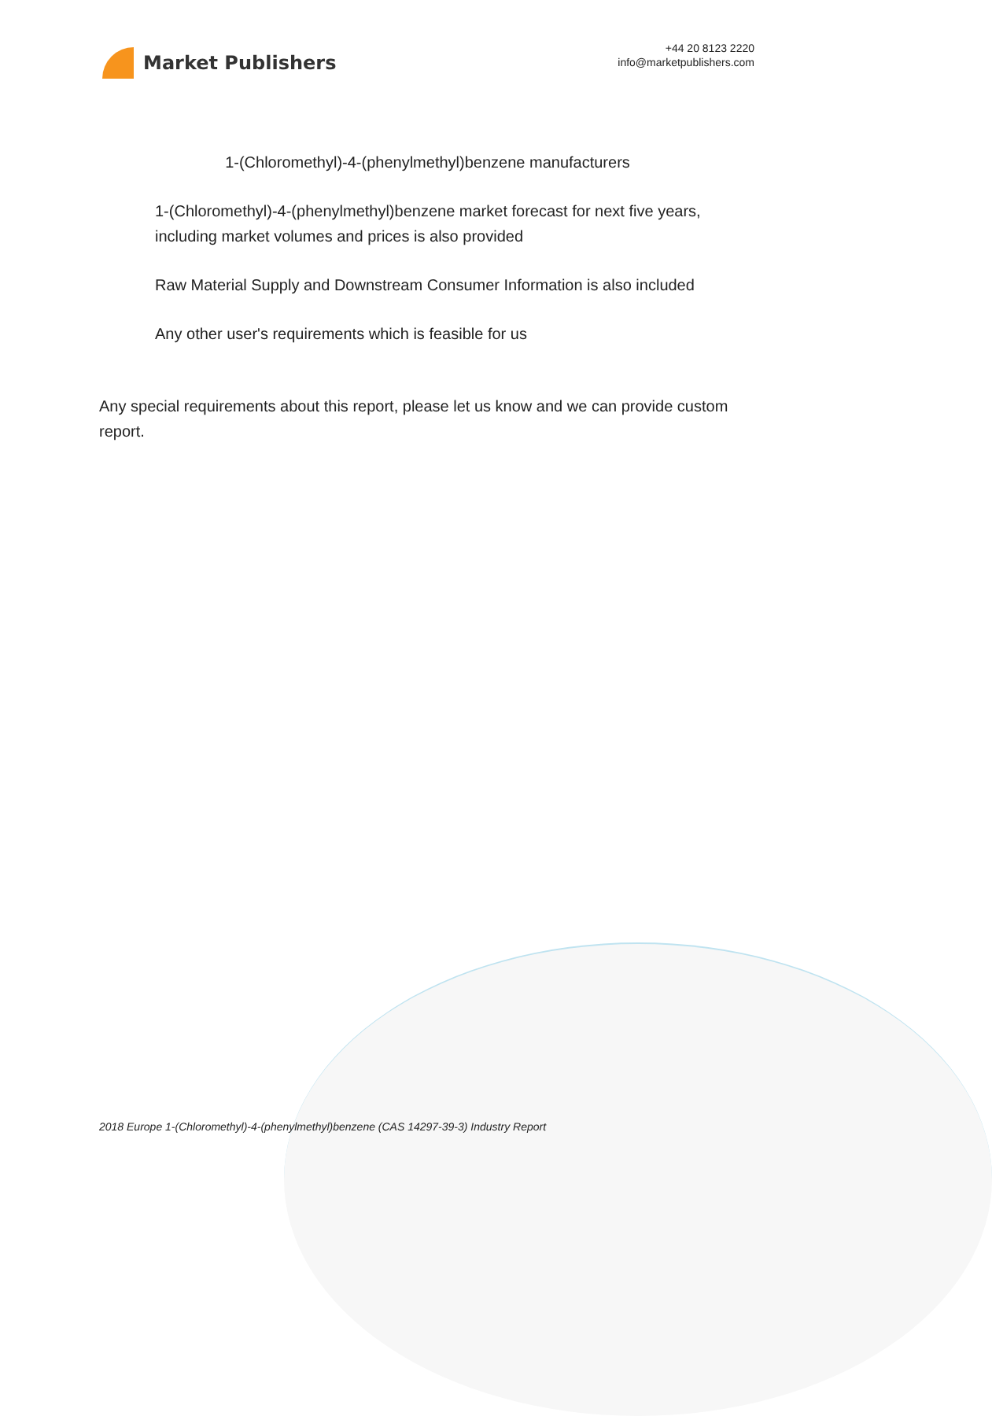Market Publishers
+44 20 8123 2220
info@marketpublishers.com
1-(Chloromethyl)-4-(phenylmethyl)benzene manufacturers
1-(Chloromethyl)-4-(phenylmethyl)benzene market forecast for next five years, including market volumes and prices is also provided
Raw Material Supply and Downstream Consumer Information is also included
Any other user's requirements which is feasible for us
Any special requirements about this report, please let us know and we can provide custom report.
2018 Europe 1-(Chloromethyl)-4-(phenylmethyl)benzene (CAS 14297-39-3) Industry Report